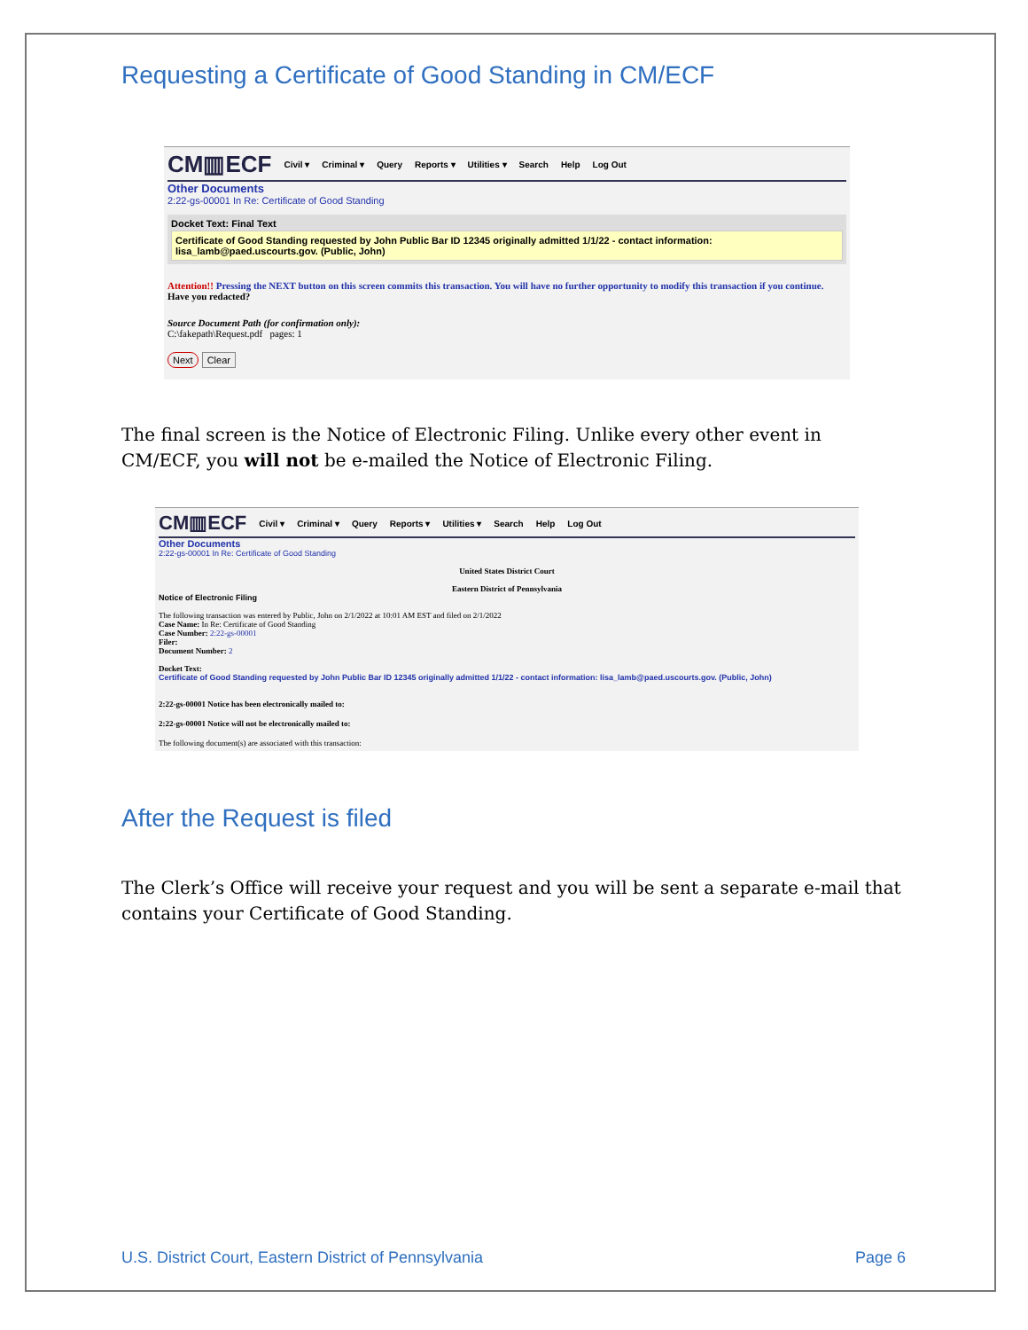Requesting a Certificate of Good Standing in CM/ECF
CM▥ECF Civil ▾ Criminal ▾ Query Reports ▾ Utilities ▾ Search Help Log Out
Other Documents
2:22-gs-00001 In Re: Certificate of Good Standing
Docket Text: Final Text
Certificate of Good Standing requested by John Public Bar ID 12345 originally admitted 1/1/22 - contact information: lisa_lamb@paed.uscourts.gov. (Public, John)
Attention!! Pressing the NEXT button on this screen commits this transaction. You will have no further opportunity to modify this transaction if you continue.
Have you redacted?
Source Document Path (for confirmation only):
C:\fakepath\Request.pdf pages: 1
Next Clear
The final screen is the Notice of Electronic Filing. Unlike every other event in CM/ECF, you will not be e-mailed the Notice of Electronic Filing.
CM▥ECF Civil ▾ Criminal ▾ Query Reports ▾ Utilities ▾ Search Help Log Out
Other Documents
2:22-gs-00001 In Re: Certificate of Good Standing
United States District Court
Eastern District of Pennsylvania
Notice of Electronic Filing
The following transaction was entered by Public, John on 2/1/2022 at 10:01 AM EST and filed on 2/1/2022
Case Name: In Re: Certificate of Good Standing
Case Number: 2:22-gs-00001
Filer:
Document Number: 2
Docket Text:
Certificate of Good Standing requested by John Public Bar ID 12345 originally admitted 1/1/22 - contact information: lisa_lamb@paed.uscourts.gov. (Public, John)
2:22-gs-00001 Notice has been electronically mailed to:
2:22-gs-00001 Notice will not be electronically mailed to:
The following document(s) are associated with this transaction:
After the Request is filed
The Clerk’s Office will receive your request and you will be sent a separate e-mail that contains your Certificate of Good Standing.
U.S. District Court, Eastern District of Pennsylvania Page 6